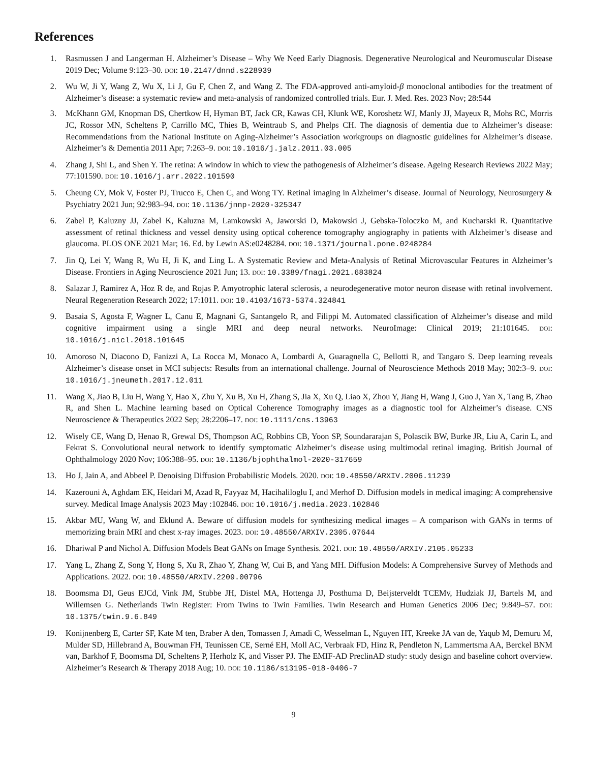References
1. Rasmussen J and Langerman H. Alzheimer’s Disease – Why We Need Early Diagnosis. Degenerative Neurological and Neuromuscular Disease 2019 Dec; Volume 9:123–30. DOI: 10.2147/dnnd.s228939
2. Wu W, Ji Y, Wang Z, Wu X, Li J, Gu F, Chen Z, and Wang Z. The FDA-approved anti-amyloid-β monoclonal antibodies for the treatment of Alzheimer’s disease: a systematic review and meta-analysis of randomized controlled trials. Eur. J. Med. Res. 2023 Nov; 28:544
3. McKhann GM, Knopman DS, Chertkow H, Hyman BT, Jack CR, Kawas CH, Klunk WE, Koroshetz WJ, Manly JJ, Mayeux R, Mohs RC, Morris JC, Rossor MN, Scheltens P, Carrillo MC, Thies B, Weintraub S, and Phelps CH. The diagnosis of dementia due to Alzheimer’s disease: Recommendations from the National Institute on Aging-Alzheimer’s Association workgroups on diagnostic guidelines for Alzheimer’s disease. Alzheimer’s & Dementia 2011 Apr; 7:263–9. DOI: 10.1016/j.jalz.2011.03.005
4. Zhang J, Shi L, and Shen Y. The retina: A window in which to view the pathogenesis of Alzheimer’s disease. Ageing Research Reviews 2022 May; 77:101590. DOI: 10.1016/j.arr.2022.101590
5. Cheung CY, Mok V, Foster PJ, Trucco E, Chen C, and Wong TY. Retinal imaging in Alzheimer’s disease. Journal of Neurology, Neurosurgery & Psychiatry 2021 Jun; 92:983–94. DOI: 10.1136/jnnp-2020-325347
6. Zabel P, Kaluzny JJ, Zabel K, Kaluzna M, Lamkowski A, Jaworski D, Makowski J, Gebska-Toloczko M, and Kucharski R. Quantitative assessment of retinal thickness and vessel density using optical coherence tomography angiography in patients with Alzheimer’s disease and glaucoma. PLOS ONE 2021 Mar; 16. Ed. by Lewin AS:e0248284. DOI: 10.1371/journal.pone.0248284
7. Jin Q, Lei Y, Wang R, Wu H, Ji K, and Ling L. A Systematic Review and Meta-Analysis of Retinal Microvascular Features in Alzheimer’s Disease. Frontiers in Aging Neuroscience 2021 Jun; 13. DOI: 10.3389/fnagi.2021.683824
8. Salazar J, Ramirez A, Hoz R de, and Rojas P. Amyotrophic lateral sclerosis, a neurodegenerative motor neuron disease with retinal involvement. Neural Regeneration Research 2022; 17:1011. DOI: 10.4103/1673-5374.324841
9. Basaia S, Agosta F, Wagner L, Canu E, Magnani G, Santangelo R, and Filippi M. Automated classification of Alzheimer’s disease and mild cognitive impairment using a single MRI and deep neural networks. NeuroImage: Clinical 2019; 21:101645. DOI: 10.1016/j.nicl.2018.101645
10. Amoroso N, Diacono D, Fanizzi A, La Rocca M, Monaco A, Lombardi A, Guaragnella C, Bellotti R, and Tangaro S. Deep learning reveals Alzheimer’s disease onset in MCI subjects: Results from an international challenge. Journal of Neuroscience Methods 2018 May; 302:3–9. DOI: 10.1016/j.jneumeth.2017.12.011
11. Wang X, Jiao B, Liu H, Wang Y, Hao X, Zhu Y, Xu B, Xu H, Zhang S, Jia X, Xu Q, Liao X, Zhou Y, Jiang H, Wang J, Guo J, Yan X, Tang B, Zhao R, and Shen L. Machine learning based on Optical Coherence Tomography images as a diagnostic tool for Alzheimer’s disease. CNS Neuroscience & Therapeutics 2022 Sep; 28:2206–17. DOI: 10.1111/cns.13963
12. Wisely CE, Wang D, Henao R, Grewal DS, Thompson AC, Robbins CB, Yoon SP, Soundararajan S, Polascik BW, Burke JR, Liu A, Carin L, and Fekrat S. Convolutional neural network to identify symptomatic Alzheimer’s disease using multimodal retinal imaging. British Journal of Ophthalmology 2020 Nov; 106:388–95. DOI: 10.1136/bjophthalmol-2020-317659
13. Ho J, Jain A, and Abbeel P. Denoising Diffusion Probabilistic Models. 2020. DOI: 10.48550/ARXIV.2006.11239
14. Kazerouni A, Aghdam EK, Heidari M, Azad R, Fayyaz M, Hacihaliloglu I, and Merhof D. Diffusion models in medical imaging: A comprehensive survey. Medical Image Analysis 2023 May :102846. DOI: 10.1016/j.media.2023.102846
15. Akbar MU, Wang W, and Eklund A. Beware of diffusion models for synthesizing medical images – A comparison with GANs in terms of memorizing brain MRI and chest x-ray images. 2023. DOI: 10.48550/ARXIV.2305.07644
16. Dhariwal P and Nichol A. Diffusion Models Beat GANs on Image Synthesis. 2021. DOI: 10.48550/ARXIV.2105.05233
17. Yang L, Zhang Z, Song Y, Hong S, Xu R, Zhao Y, Zhang W, Cui B, and Yang MH. Diffusion Models: A Comprehensive Survey of Methods and Applications. 2022. DOI: 10.48550/ARXIV.2209.00796
18. Boomsma DI, Geus EJCd, Vink JM, Stubbe JH, Distel MA, Hottenga JJ, Posthuma D, Beijsterveldt TCEMv, Hudziak JJ, Bartels M, and Willemsen G. Netherlands Twin Register: From Twins to Twin Families. Twin Research and Human Genetics 2006 Dec; 9:849–57. DOI: 10.1375/twin.9.6.849
19. Konijnenberg E, Carter SF, Kate M ten, Braber A den, Tomassen J, Amadi C, Wesselman L, Nguyen HT, Kreeke JA van de, Yaqub M, Demuru M, Mulder SD, Hillebrand A, Bouwman FH, Teunissen CE, Serné EH, Moll AC, Verbraak FD, Hinz R, Pendleton N, Lammertsma AA, Berckel BNM van, Barkhof F, Boomsma DI, Scheltens P, Herholz K, and Visser PJ. The EMIF-AD PreclinAD study: study design and baseline cohort overview. Alzheimer’s Research & Therapy 2018 Aug; 10. DOI: 10.1186/s13195-018-0406-7
9